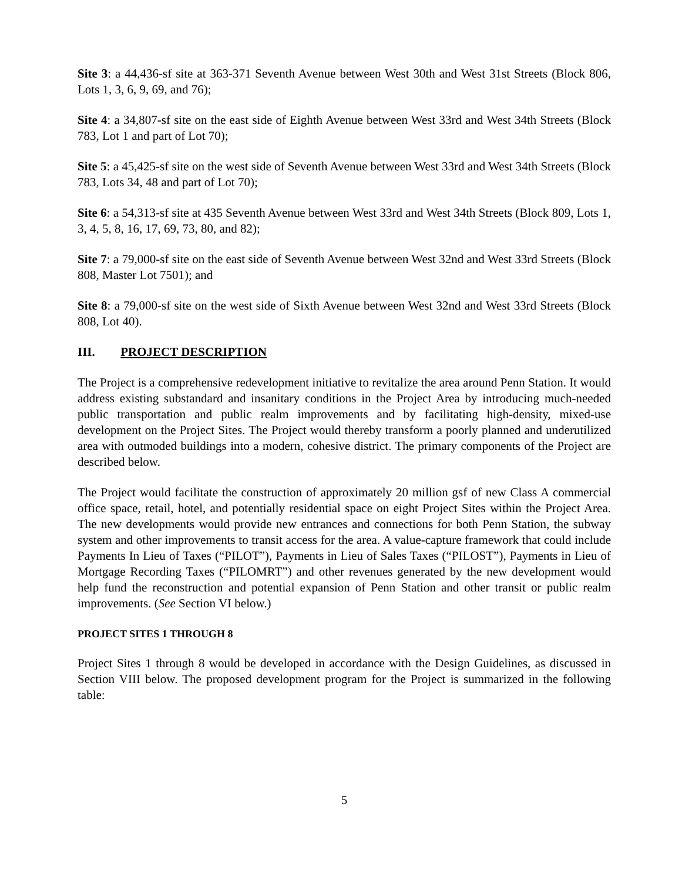Site 3: a 44,436-sf site at 363-371 Seventh Avenue between West 30th and West 31st Streets (Block 806, Lots 1, 3, 6, 9, 69, and 76);
Site 4: a 34,807-sf site on the east side of Eighth Avenue between West 33rd and West 34th Streets (Block 783, Lot 1 and part of Lot 70);
Site 5: a 45,425-sf site on the west side of Seventh Avenue between West 33rd and West 34th Streets (Block 783, Lots 34, 48 and part of Lot 70);
Site 6: a 54,313-sf site at 435 Seventh Avenue between West 33rd and West 34th Streets (Block 809, Lots 1, 3, 4, 5, 8, 16, 17, 69, 73, 80, and 82);
Site 7: a 79,000-sf site on the east side of Seventh Avenue between West 32nd and West 33rd Streets (Block 808, Master Lot 7501); and
Site 8: a 79,000-sf site on the west side of Sixth Avenue between West 32nd and West 33rd Streets (Block 808, Lot 40).
III. PROJECT DESCRIPTION
The Project is a comprehensive redevelopment initiative to revitalize the area around Penn Station. It would address existing substandard and insanitary conditions in the Project Area by introducing much-needed public transportation and public realm improvements and by facilitating high-density, mixed-use development on the Project Sites. The Project would thereby transform a poorly planned and underutilized area with outmoded buildings into a modern, cohesive district. The primary components of the Project are described below.
The Project would facilitate the construction of approximately 20 million gsf of new Class A commercial office space, retail, hotel, and potentially residential space on eight Project Sites within the Project Area. The new developments would provide new entrances and connections for both Penn Station, the subway system and other improvements to transit access for the area. A value-capture framework that could include Payments In Lieu of Taxes (“PILOT”), Payments in Lieu of Sales Taxes (“PILOST”), Payments in Lieu of Mortgage Recording Taxes (“PILOMRT”) and other revenues generated by the new development would help fund the reconstruction and potential expansion of Penn Station and other transit or public realm improvements. (See Section VI below.)
PROJECT SITES 1 THROUGH 8
Project Sites 1 through 8 would be developed in accordance with the Design Guidelines, as discussed in Section VIII below. The proposed development program for the Project is summarized in the following table:
5